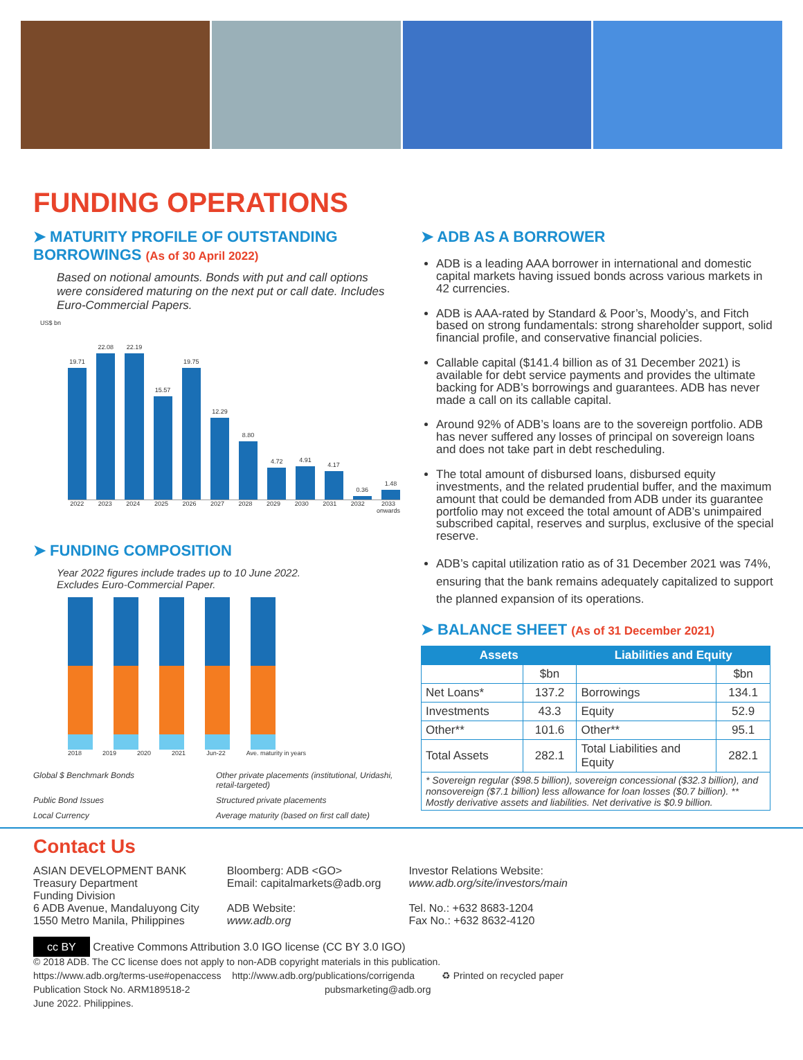FUNDING OPERATIONS
➤ MATURITY PROFILE OF OUTSTANDING BORROWINGS (As of 30 April 2022)
Based on notional amounts. Bonds with put and call options were considered maturing on the next put or call date. Includes Euro-Commercial Papers.
US$ bn
19.71
22.08
22.19
15.57
19.75
12.29
8.80
4.72
4.91
4.17
0.36
1.48
2022 2023 2024 2025 2026 2027 2028 2029 2030 2031 2032 2033 onwards
➤ FUNDING COMPOSITION
Year 2022 figures include trades up to 10 June 2022.
Excludes Euro-Commercial Paper.
2018 2019 2020 2021 Jun-22 Ave. maturity in years
Global $ Benchmark Bonds Other private placements (institutional, Uridashi, retail-targeted) Public Bond Issues Structured private placements Local Currency Average maturity (based on first call date)
➤ ADB AS A BORROWER
ADB is a leading AAA borrower in international and domestic capital markets having issued bonds across various markets in 42 currencies.
ADB is AAA-rated by Standard & Poor’s, Moody’s, and Fitch based on strong fundamentals: strong shareholder support, solid financial profile, and conservative financial policies.
Callable capital ($141.4 billion as of 31 December 2021) is available for debt service payments and provides the ultimate backing for ADB’s borrowings and guarantees. ADB has never made a call on its callable capital.
Around 92% of ADB’s loans are to the sovereign portfolio. ADB has never suffered any losses of principal on sovereign loans and does not take part in debt rescheduling.
The total amount of disbursed loans, disbursed equity investments, and the related prudential buffer, and the maximum amount that could be demanded from ADB under its guarantee portfolio may not exceed the total amount of ADB’s unimpaired subscribed capital, reserves and surplus, exclusive of the special reserve.
ADB’s capital utilization ratio as of 31 December 2021 was 74%, ensuring that the bank remains adequately capitalized to support the planned expansion of its operations.
➤ BALANCE SHEET (As of 31 December 2021)
| Assets | | Liabilities and Equity | |
| --- | --- | --- | --- |
| | $bn | | $bn |
| Net Loans* | 137.2 | Borrowings | 134.1 |
| Investments | 43.3 | Equity | 52.9 |
| Other** | 101.6 | Other** | 95.1 |
| Total Assets | 282.1 | Total Liabilities and Equity | 282.1 |
| * Sovereign regular ($98.5 billion), sovereign concessional ($32.3 billion), and nonsovereign ($7.1 billion) less allowance for loan losses ($0.7 billion). ** Mostly derivative assets and liabilities. Net derivative is $0.9 billion. | | | |
Contact Us
ASIAN DEVELOPMENT BANK
Treasury Department
Funding Division
6 ADB Avenue, Mandaluyong City
1550 Metro Manila, Philippines
Bloomberg: ADB <GO>
Email: capitalmarkets@adb.org
ADB Website:
www.adb.org
Investor Relations Website:
www.adb.org/site/investors/main
Tel. No.: +632 8683-1204
Fax No.: +632 8632-4120
cc BY Creative Commons Attribution 3.0 IGO license (CC BY 3.0 IGO)
© 2018 ADB. The CC license does not apply to non-ADB copyright materials in this publication.
https://www.adb.org/terms-use#openaccess http://www.adb.org/publications/corrigenda ♻ Printed on recycled paper
Publication Stock No. ARM189518-2 pubsmarketing@adb.org
June 2022. Philippines.